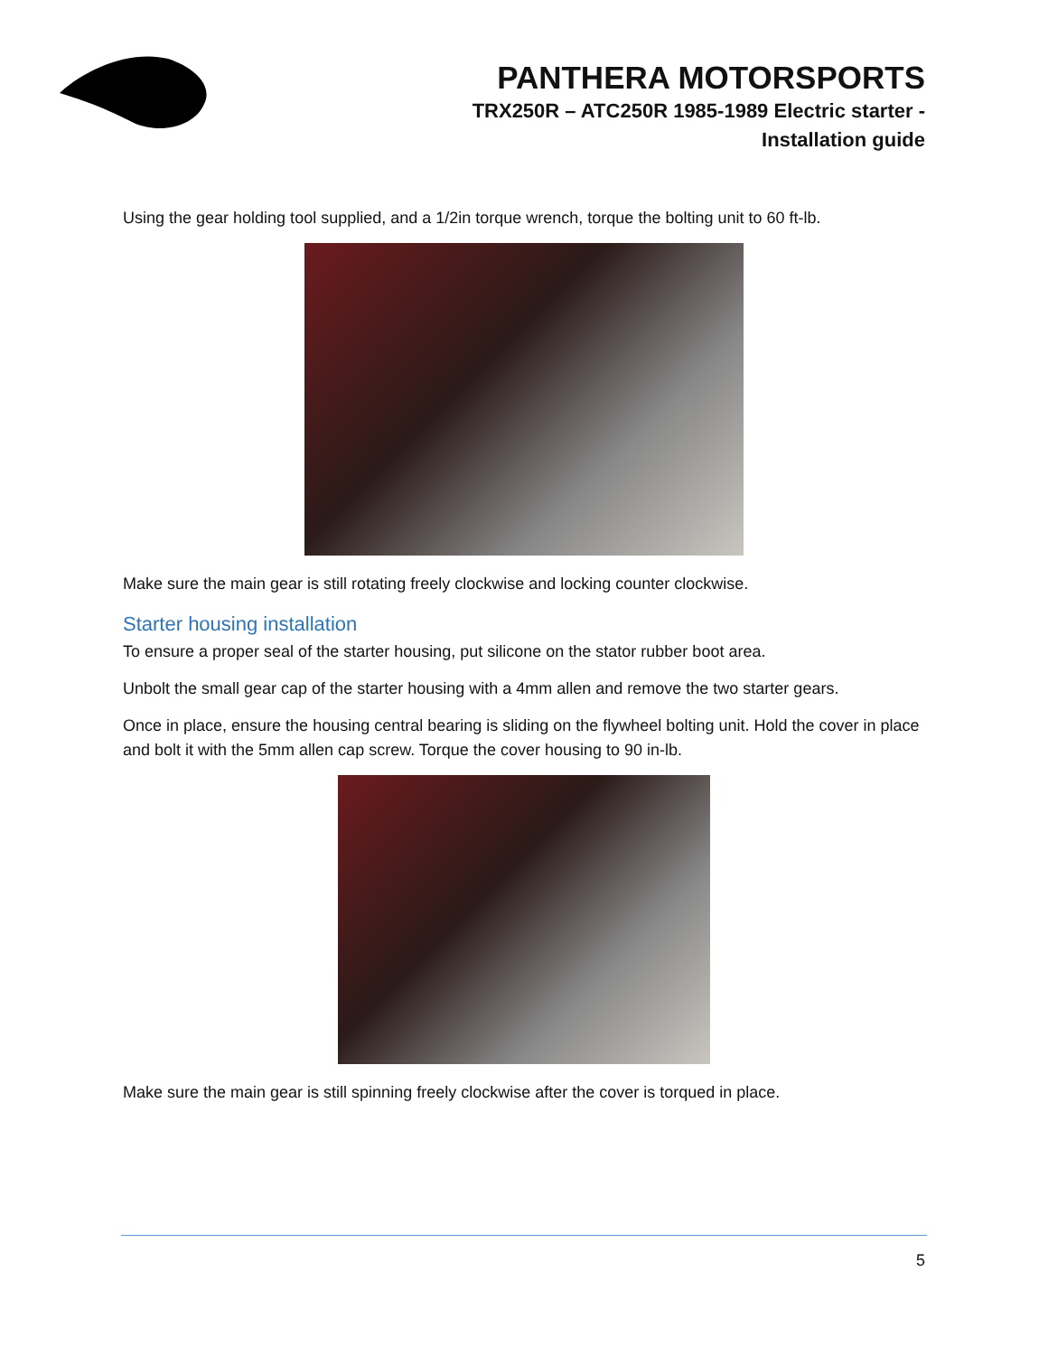PANTHERA MOTORSPORTS
TRX250R – ATC250R 1985-1989 Electric starter -
Installation guide
Using the gear holding tool supplied, and a 1/2in torque wrench, torque the bolting unit to 60 ft-lb.
Make sure the main gear is still rotating freely clockwise and locking counter clockwise.
Starter housing installation
To ensure a proper seal of the starter housing, put silicone on the stator rubber boot area.
Unbolt the small gear cap of the starter housing with a 4mm allen and remove the two starter gears.
Once in place, ensure the housing central bearing is sliding on the flywheel bolting unit. Hold the cover in place and bolt it with the 5mm allen cap screw. Torque the cover housing to 90 in-lb.
Make sure the main gear is still spinning freely clockwise after the cover is torqued in place.
5